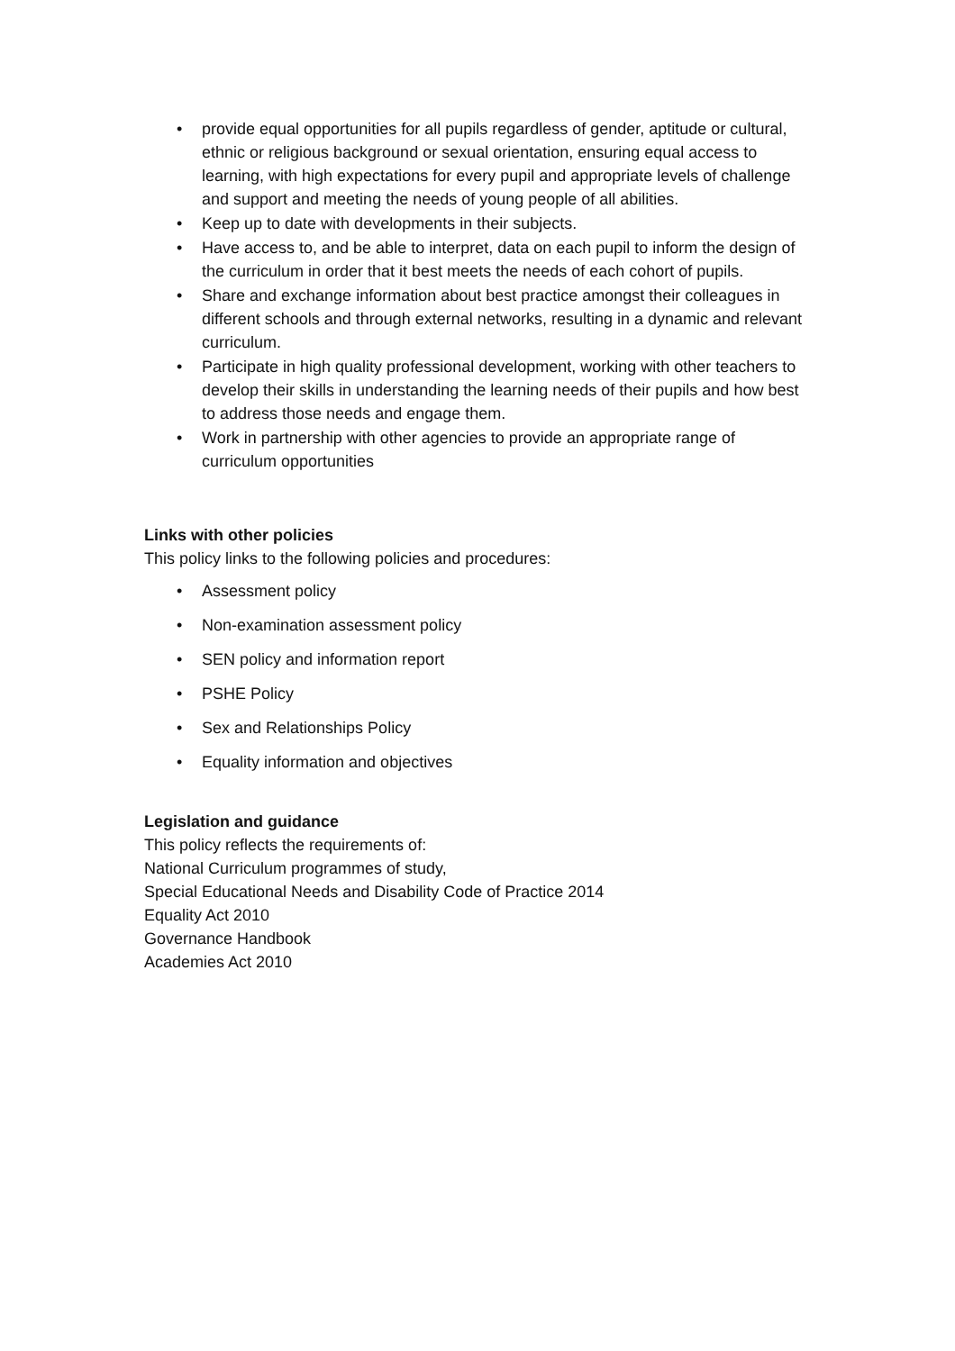• provide equal opportunities for all pupils regardless of gender, aptitude or cultural, ethnic or religious background or sexual orientation, ensuring equal access to learning, with high expectations for every pupil and appropriate levels of challenge and support and meeting the needs of young people of all abilities.
• Keep up to date with developments in their subjects.
• Have access to, and be able to interpret, data on each pupil to inform the design of the curriculum in order that it best meets the needs of each cohort of pupils.
• Share and exchange information about best practice amongst their colleagues in different schools and through external networks, resulting in a dynamic and relevant curriculum.
• Participate in high quality professional development, working with other teachers to develop their skills in understanding the learning needs of their pupils and how best to address those needs and engage them.
• Work in partnership with other agencies to provide an appropriate range of curriculum opportunities
Links with other policies
This policy links to the following policies and procedures:
• Assessment policy
• Non-examination assessment policy
• SEN policy and information report
• PSHE Policy
• Sex and Relationships Policy
• Equality information and objectives
Legislation and guidance
This policy reflects the requirements of:
National Curriculum programmes of study,
Special Educational Needs and Disability Code of Practice 2014
Equality Act 2010
Governance Handbook
Academies Act 2010